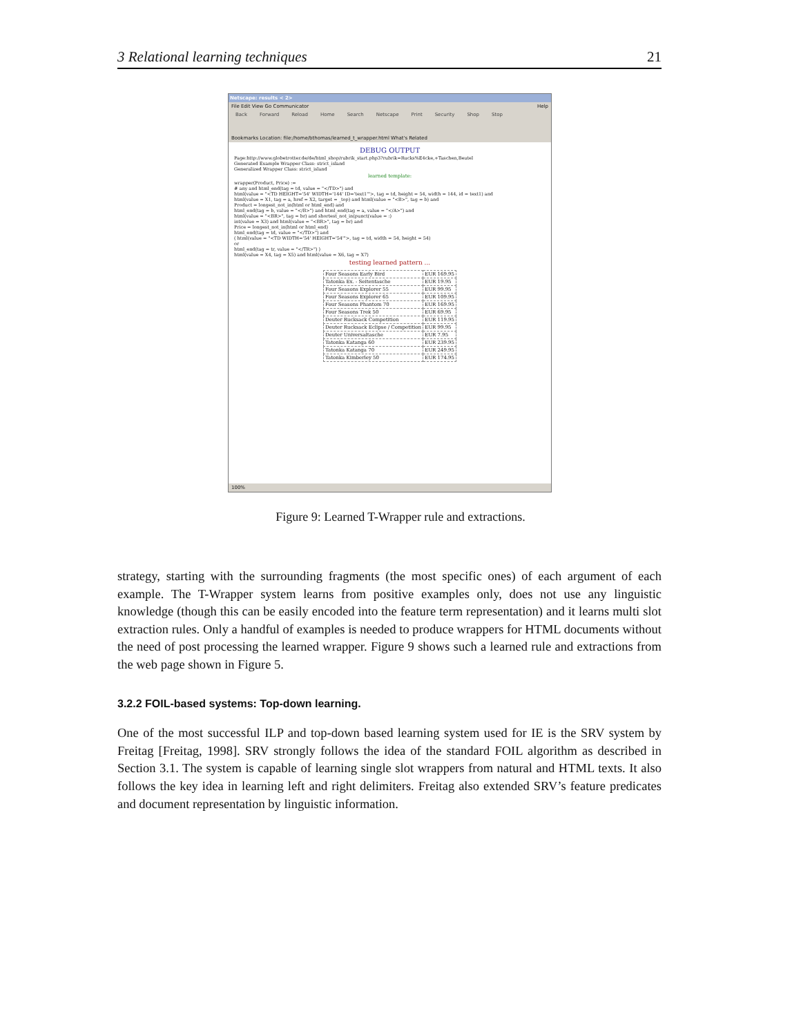3 Relational learning techniques 21
Netscape: results < 2>
File Edit View Go Communicator Help
Back Forward Reload Home Search Netscape Print Security Shop Stop
Bookmarks Location: file:/home/bthomas/learned_t_wrapper.html What's Related
DEBUG OUTPUT
Page:http://www.globetrotter.de/de/html_shop/rubrik_start.php3?rubrik=Rucks%E4cke,+Taschen,Beutel
Generated Example Wrapper Class: strict_island
Generalized Wrapper Class: strict_island
learned template:
wrapper(Product, Price) :=
# any and html_end(tag = td, value = "</TD>") and
html(value = "<TD HEIGHT='54' WIDTH='144' ID='text1'">, tag = td, height = 54, width = 144, id = text1) and
html(value = X1, tag = a, href = X2, target = _top) and html(value = "<B>", tag = b) and
Product = longest_not_in(html or html_end) and
html_end(tag = b, value = "</B>") and html_end(tag = a, value = "</A>") and
html(value = "<BR>", tag = br) and shortest_not_in(punct(value = :)
int(value = X3) and html(value = "<BR>", tag = br) and
Price = longest_not_in(html or html_end)
html_end(tag = td, value = "</TD>") and
( html(value = "<TD WIDTH='54' HEIGHT='54'">, tag = td, width = 54, height = 54)
or
html_end(tag = tr, value = "</TR>") )
html(value = X4, tag = X5) and html(value = X6, tag = X7)
testing learned pattern ...
| Four Seasons Early Bird | EUR 169.95 |
| Tatonka Ex. - Seitentasche | EUR 19.95 |
| Four Seasons Explorer 55 | EUR 99.95 |
| Four Seasons Explorer 65 | EUR 109.95 |
| Four Seasons Phantom 70 | EUR 169.95 |
| Four Seasons Trek 50 | EUR 69.95 |
| Deuter Rucksack Competition | EUR 119.95 |
| Deuter Rucksack Eclipse / Competition | EUR 99.95 |
| Deuter Universaltasche | EUR 7.95 |
| Tatonka Katanga 60 | EUR 239.95 |
| Tatonka Katanga 70 | EUR 249.95 |
| Tatonka Kimberley 50 | EUR 174.95 |
100%
Figure 9: Learned T-Wrapper rule and extractions.
strategy, starting with the surrounding fragments (the most specific ones) of each argument of each example. The T-Wrapper system learns from positive examples only, does not use any linguistic knowledge (though this can be easily encoded into the feature term representation) and it learns multi slot extraction rules. Only a handful of examples is needed to produce wrappers for HTML documents without the need of post processing the learned wrapper. Figure 9 shows such a learned rule and extractions from the web page shown in Figure 5.
3.2.2 FOIL-based systems: Top-down learning.
One of the most successful ILP and top-down based learning system used for IE is the SRV system by Freitag [Freitag, 1998]. SRV strongly follows the idea of the standard FOIL algorithm as described in Section 3.1. The system is capable of learning single slot wrappers from natural and HTML texts. It also follows the key idea in learning left and right delimiters. Freitag also extended SRV’s feature predicates and document representation by linguistic information.